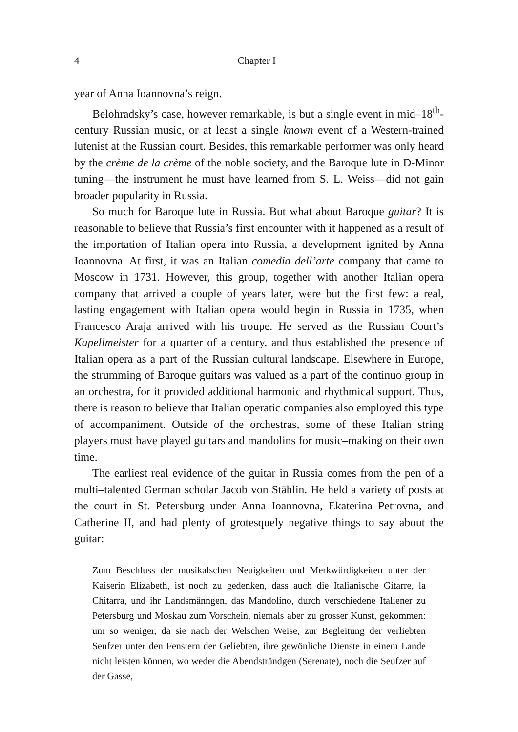4 Chapter I
year of Anna Ioannovna’s reign.
Belohradsky’s case, however remarkable, is but a single event in mid–18<sup>th</sup>-century Russian music, or at least a single known event of a Western-trained lutenist at the Russian court. Besides, this remarkable performer was only heard by the crème de la crème of the noble society, and the Baroque lute in D-Minor tuning—the instrument he must have learned from S. L. Weiss—did not gain broader popularity in Russia.
So much for Baroque lute in Russia. But what about Baroque guitar? It is reasonable to believe that Russia’s first encounter with it happened as a result of the importation of Italian opera into Russia, a development ignited by Anna Ioannovna. At first, it was an Italian comedia dell’arte company that came to Moscow in 1731. However, this group, together with another Italian opera company that arrived a couple of years later, were but the first few: a real, lasting engagement with Italian opera would begin in Russia in 1735, when Francesco Araja arrived with his troupe. He served as the Russian Court’s Kapellmeister for a quarter of a century, and thus established the presence of Italian opera as a part of the Russian cultural landscape. Elsewhere in Europe, the strumming of Baroque guitars was valued as a part of the continuo group in an orchestra, for it provided additional harmonic and rhythmical support. Thus, there is reason to believe that Italian operatic companies also employed this type of accompaniment. Outside of the orchestras, some of these Italian string players must have played guitars and mandolins for music–making on their own time.
The earliest real evidence of the guitar in Russia comes from the pen of a multi–talented German scholar Jacob von Stählin. He held a variety of posts at the court in St. Petersburg under Anna Ioannovna, Ekaterina Petrovna, and Catherine II, and had plenty of grotesquely negative things to say about the guitar:
Zum Beschluss der musikalschen Neuigkeiten und Merkwürdigkeiten unter der Kaiserin Elizabeth, ist noch zu gedenken, dass auch die Italianische Gitarre, la Chitarra, und ihr Landsmänngen, das Mandolino, durch verschiedene Italiener zu Petersburg und Moskau zum Vorschein, niemals aber zu grosser Kunst, gekommen: um so weniger, da sie nach der Welschen Weise, zur Begleitung der verliebten Seufzer unter den Fenstern der Geliebten, ihre gewönliche Dienste in einem Lande nicht leisten können, wo weder die Abendsträndgen (Serenate), noch die Seufzer auf der Gasse,